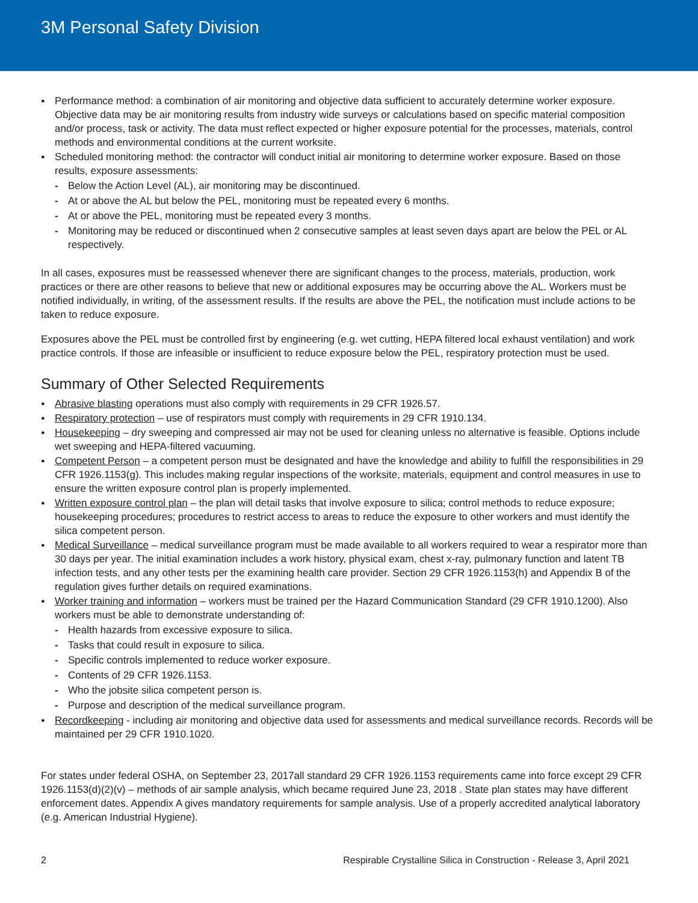3M Personal Safety Division
Performance method: a combination of air monitoring and objective data sufficient to accurately determine worker exposure. Objective data may be air monitoring results from industry wide surveys or calculations based on specific material composition and/or process, task or activity. The data must reflect expected or higher exposure potential for the processes, materials, control methods and environmental conditions at the current worksite.
Scheduled monitoring method: the contractor will conduct initial air monitoring to determine worker exposure. Based on those results, exposure assessments:
Below the Action Level (AL), air monitoring may be discontinued.
At or above the AL but below the PEL, monitoring must be repeated every 6 months.
At or above the PEL, monitoring must be repeated every 3 months.
Monitoring may be reduced or discontinued when 2 consecutive samples at least seven days apart are below the PEL or AL respectively.
In all cases, exposures must be reassessed whenever there are significant changes to the process, materials, production, work practices or there are other reasons to believe that new or additional exposures may be occurring above the AL. Workers must be notified individually, in writing, of the assessment results. If the results are above the PEL, the notification must include actions to be taken to reduce exposure.
Exposures above the PEL must be controlled first by engineering (e.g. wet cutting, HEPA filtered local exhaust ventilation) and work practice controls. If those are infeasible or insufficient to reduce exposure below the PEL, respiratory protection must be used.
Summary of Other Selected Requirements
Abrasive blasting operations must also comply with requirements in 29 CFR 1926.57.
Respiratory protection – use of respirators must comply with requirements in 29 CFR 1910.134.
Housekeeping – dry sweeping and compressed air may not be used for cleaning unless no alternative is feasible. Options include wet sweeping and HEPA-filtered vacuuming.
Competent Person – a competent person must be designated and have the knowledge and ability to fulfill the responsibilities in 29 CFR 1926.1153(g). This includes making regular inspections of the worksite, materials, equipment and control measures in use to ensure the written exposure control plan is properly implemented.
Written exposure control plan – the plan will detail tasks that involve exposure to silica; control methods to reduce exposure; housekeeping procedures; procedures to restrict access to areas to reduce the exposure to other workers and must identify the silica competent person.
Medical Surveillance – medical surveillance program must be made available to all workers required to wear a respirator more than 30 days per year. The initial examination includes a work history, physical exam, chest x-ray, pulmonary function and latent TB infection tests, and any other tests per the examining health care provider. Section 29 CFR 1926.1153(h) and Appendix B of the regulation gives further details on required examinations.
Worker training and information – workers must be trained per the Hazard Communication Standard (29 CFR 1910.1200). Also workers must be able to demonstrate understanding of:
Health hazards from excessive exposure to silica.
Tasks that could result in exposure to silica.
Specific controls implemented to reduce worker exposure.
Contents of 29 CFR 1926.1153.
Who the jobsite silica competent person is.
Purpose and description of the medical surveillance program.
Recordkeeping - including air monitoring and objective data used for assessments and medical surveillance records. Records will be maintained per 29 CFR 1910.1020.
For states under federal OSHA, on September 23, 2017all standard 29 CFR 1926.1153 requirements came into force except 29 CFR 1926.1153(d)(2)(v) – methods of air sample analysis, which became required June 23, 2018 . State plan states may have different enforcement dates. Appendix A gives mandatory requirements for sample analysis. Use of a properly accredited analytical laboratory (e.g. American Industrial Hygiene).
2 Respirable Crystalline Silica in Construction - Release 3, April 2021